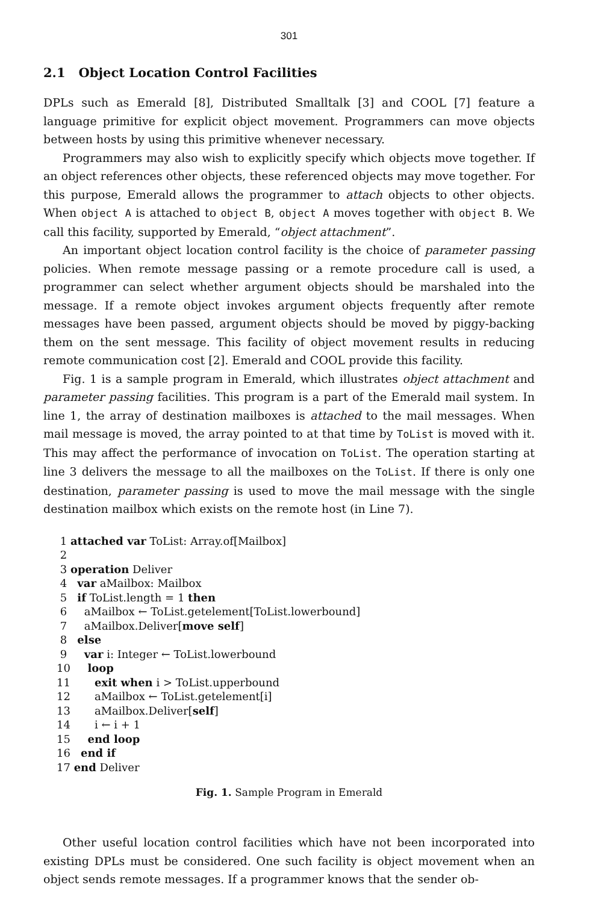301
2.1 Object Location Control Facilities
DPLs such as Emerald [8], Distributed Smalltalk [3] and COOL [7] feature a language primitive for explicit object movement. Programmers can move objects between hosts by using this primitive whenever necessary.
Programmers may also wish to explicitly specify which objects move together. If an object references other objects, these referenced objects may move together. For this purpose, Emerald allows the programmer to attach objects to other objects. When object A is attached to object B, object A moves together with object B. We call this facility, supported by Emerald, “object attachment”.
An important object location control facility is the choice of parameter passing policies. When remote message passing or a remote procedure call is used, a programmer can select whether argument objects should be marshaled into the message. If a remote object invokes argument objects frequently after remote messages have been passed, argument objects should be moved by piggy-backing them on the sent message. This facility of object movement results in reducing remote communication cost [2]. Emerald and COOL provide this facility.
Fig. 1 is a sample program in Emerald, which illustrates object attachment and parameter passing facilities. This program is a part of the Emerald mail system. In line 1, the array of destination mailboxes is attached to the mail messages. When mail message is moved, the array pointed to at that time by ToList is moved with it. This may affect the performance of invocation on ToList. The operation starting at line 3 delivers the message to all the mailboxes on the ToList. If there is only one destination, parameter passing is used to move the mail message with the single destination mailbox which exists on the remote host (in Line 7).
 1 attached var ToList: Array.of[Mailbox]
 2
 3 operation Deliver
 4   var aMailbox: Mailbox
 5   if ToList.length = 1 then
 6     aMailbox ← ToList.getelement[ToList.lowerbound]
 7     aMailbox.Deliver[move self]
 8   else
 9     var i: Integer ← ToList.lowerbound
10     loop
11       exit when i > ToList.upperbound
12       aMailbox ← ToList.getelement[i]
13       aMailbox.Deliver[self]
14       i ← i + 1
15     end loop
16   end if
17 end Deliver
Fig. 1. Sample Program in Emerald
Other useful location control facilities which have not been incorporated into existing DPLs must be considered. One such facility is object movement when an object sends remote messages. If a programmer knows that the sender ob-